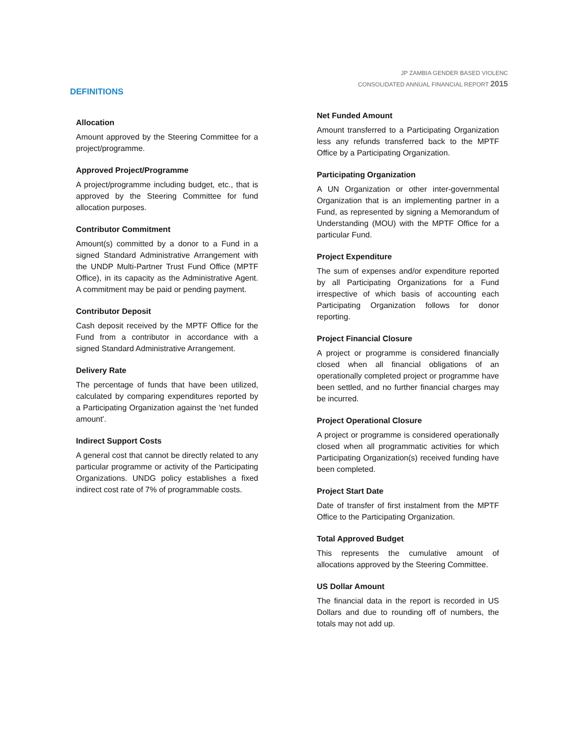JP ZAMBIA GENDER BASED VIOLENC
CONSOLIDATED ANNUAL FINANCIAL REPORT 2015
DEFINITIONS
Allocation
Amount approved by the Steering Committee for a project/programme.
Approved Project/Programme
A project/programme including budget, etc., that is approved by the Steering Committee for fund allocation purposes.
Contributor Commitment
Amount(s) committed by a donor to a Fund in a signed Standard Administrative Arrangement with the UNDP Multi-Partner Trust Fund Office (MPTF Office), in its capacity as the Administrative Agent. A commitment may be paid or pending payment.
Contributor Deposit
Cash deposit received by the MPTF Office for the Fund from a contributor in accordance with a signed Standard Administrative Arrangement.
Delivery Rate
The percentage of funds that have been utilized, calculated by comparing expenditures reported by a Participating Organization against the 'net funded amount'.
Indirect Support Costs
A general cost that cannot be directly related to any particular programme or activity of the Participating Organizations. UNDG policy establishes a fixed indirect cost rate of 7% of programmable costs.
Net Funded Amount
Amount transferred to a Participating Organization less any refunds transferred back to the MPTF Office by a Participating Organization.
Participating Organization
A UN Organization or other inter-governmental Organization that is an implementing partner in a Fund, as represented by signing a Memorandum of Understanding (MOU) with the MPTF Office for a particular Fund.
Project Expenditure
The sum of expenses and/or expenditure reported by all Participating Organizations for a Fund irrespective of which basis of accounting each Participating Organization follows for donor reporting.
Project Financial Closure
A project or programme is considered financially closed when all financial obligations of an operationally completed project or programme have been settled, and no further financial charges may be incurred.
Project Operational Closure
A project or programme is considered operationally closed when all programmatic activities for which Participating Organization(s) received funding have been completed.
Project Start Date
Date of transfer of first instalment from the MPTF Office to the Participating Organization.
Total Approved Budget
This represents the cumulative amount of allocations approved by the Steering Committee.
US Dollar Amount
The financial data in the report is recorded in US Dollars and due to rounding off of numbers, the totals may not add up.